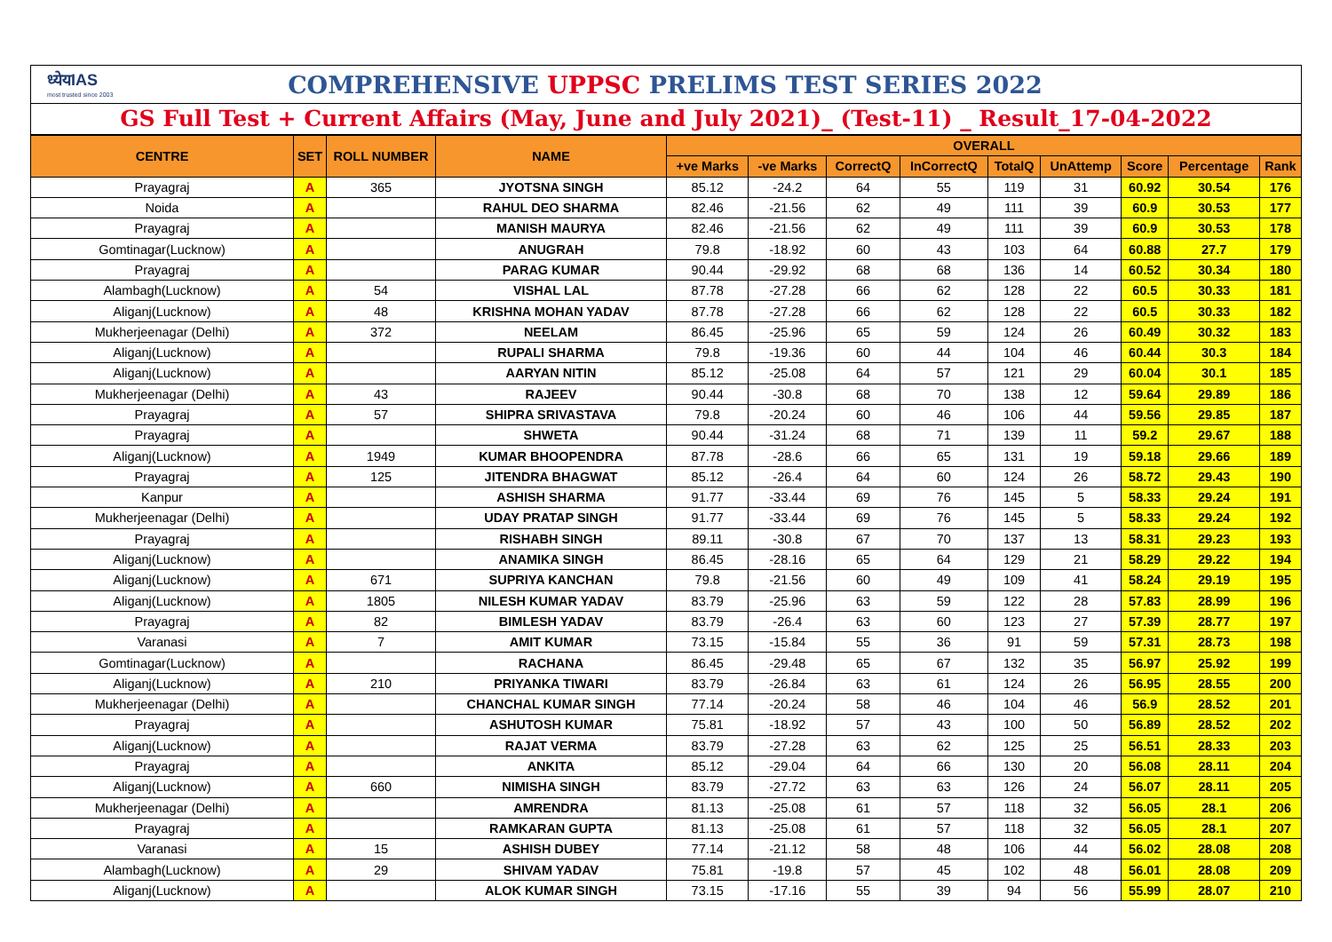ध्येयIAS
most trusted since 2003
COMPREHENSIVE UPPSC PRELIMS TEST SERIES 2022
GS Full Test + Current Affairs (May, June and July 2021)_ (Test-11) _ Result_17-04-2022
| CENTRE | SET | ROLL NUMBER | NAME | OVERALL | | | | | | | | |
| --- | --- | --- | --- | --- | --- | --- | --- | --- | --- | --- | --- | --- |
| | | | | +ve Marks | -ve Marks | CorrectQ | InCorrectQ | TotalQ | UnAttemp | Score | Percentage | Rank |
| Prayagraj | A | 365 | JYOTSNA SINGH | 85.12 | -24.2 | 64 | 55 | 119 | 31 | 60.92 | 30.54 | 176 |
| Noida | A | | RAHUL DEO SHARMA | 82.46 | -21.56 | 62 | 49 | 111 | 39 | 60.9 | 30.53 | 177 |
| Prayagraj | A | | MANISH MAURYA | 82.46 | -21.56 | 62 | 49 | 111 | 39 | 60.9 | 30.53 | 178 |
| Gomtinagar(Lucknow) | A | | ANUGRAH | 79.8 | -18.92 | 60 | 43 | 103 | 64 | 60.88 | 27.7 | 179 |
| Prayagraj | A | | PARAG KUMAR | 90.44 | -29.92 | 68 | 68 | 136 | 14 | 60.52 | 30.34 | 180 |
| Alambagh(Lucknow) | A | 54 | VISHAL LAL | 87.78 | -27.28 | 66 | 62 | 128 | 22 | 60.5 | 30.33 | 181 |
| Aliganj(Lucknow) | A | 48 | KRISHNA MOHAN YADAV | 87.78 | -27.28 | 66 | 62 | 128 | 22 | 60.5 | 30.33 | 182 |
| Mukherjeenagar (Delhi) | A | 372 | NEELAM | 86.45 | -25.96 | 65 | 59 | 124 | 26 | 60.49 | 30.32 | 183 |
| Aliganj(Lucknow) | A | | RUPALI SHARMA | 79.8 | -19.36 | 60 | 44 | 104 | 46 | 60.44 | 30.3 | 184 |
| Aliganj(Lucknow) | A | | AARYAN NITIN | 85.12 | -25.08 | 64 | 57 | 121 | 29 | 60.04 | 30.1 | 185 |
| Mukherjeenagar (Delhi) | A | 43 | RAJEEV | 90.44 | -30.8 | 68 | 70 | 138 | 12 | 59.64 | 29.89 | 186 |
| Prayagraj | A | 57 | SHIPRA SRIVASTAVA | 79.8 | -20.24 | 60 | 46 | 106 | 44 | 59.56 | 29.85 | 187 |
| Prayagraj | A | | SHWETA | 90.44 | -31.24 | 68 | 71 | 139 | 11 | 59.2 | 29.67 | 188 |
| Aliganj(Lucknow) | A | 1949 | KUMAR BHOOPENDRA | 87.78 | -28.6 | 66 | 65 | 131 | 19 | 59.18 | 29.66 | 189 |
| Prayagraj | A | 125 | JITENDRA BHAGWAT | 85.12 | -26.4 | 64 | 60 | 124 | 26 | 58.72 | 29.43 | 190 |
| Kanpur | A | | ASHISH SHARMA | 91.77 | -33.44 | 69 | 76 | 145 | 5 | 58.33 | 29.24 | 191 |
| Mukherjeenagar (Delhi) | A | | UDAY PRATAP SINGH | 91.77 | -33.44 | 69 | 76 | 145 | 5 | 58.33 | 29.24 | 192 |
| Prayagraj | A | | RISHABH SINGH | 89.11 | -30.8 | 67 | 70 | 137 | 13 | 58.31 | 29.23 | 193 |
| Aliganj(Lucknow) | A | | ANAMIKA SINGH | 86.45 | -28.16 | 65 | 64 | 129 | 21 | 58.29 | 29.22 | 194 |
| Aliganj(Lucknow) | A | 671 | SUPRIYA KANCHAN | 79.8 | -21.56 | 60 | 49 | 109 | 41 | 58.24 | 29.19 | 195 |
| Aliganj(Lucknow) | A | 1805 | NILESH KUMAR YADAV | 83.79 | -25.96 | 63 | 59 | 122 | 28 | 57.83 | 28.99 | 196 |
| Prayagraj | A | 82 | BIMLESH YADAV | 83.79 | -26.4 | 63 | 60 | 123 | 27 | 57.39 | 28.77 | 197 |
| Varanasi | A | 7 | AMIT KUMAR | 73.15 | -15.84 | 55 | 36 | 91 | 59 | 57.31 | 28.73 | 198 |
| Gomtinagar(Lucknow) | A | | RACHANA | 86.45 | -29.48 | 65 | 67 | 132 | 35 | 56.97 | 25.92 | 199 |
| Aliganj(Lucknow) | A | 210 | PRIYANKA TIWARI | 83.79 | -26.84 | 63 | 61 | 124 | 26 | 56.95 | 28.55 | 200 |
| Mukherjeenagar (Delhi) | A | | CHANCHAL KUMAR SINGH | 77.14 | -20.24 | 58 | 46 | 104 | 46 | 56.9 | 28.52 | 201 |
| Prayagraj | A | | ASHUTOSH KUMAR | 75.81 | -18.92 | 57 | 43 | 100 | 50 | 56.89 | 28.52 | 202 |
| Aliganj(Lucknow) | A | | RAJAT VERMA | 83.79 | -27.28 | 63 | 62 | 125 | 25 | 56.51 | 28.33 | 203 |
| Prayagraj | A | | ANKITA | 85.12 | -29.04 | 64 | 66 | 130 | 20 | 56.08 | 28.11 | 204 |
| Aliganj(Lucknow) | A | 660 | NIMISHA SINGH | 83.79 | -27.72 | 63 | 63 | 126 | 24 | 56.07 | 28.11 | 205 |
| Mukherjeenagar (Delhi) | A | | AMRENDRA | 81.13 | -25.08 | 61 | 57 | 118 | 32 | 56.05 | 28.1 | 206 |
| Prayagraj | A | | RAMKARAN GUPTA | 81.13 | -25.08 | 61 | 57 | 118 | 32 | 56.05 | 28.1 | 207 |
| Varanasi | A | 15 | ASHISH DUBEY | 77.14 | -21.12 | 58 | 48 | 106 | 44 | 56.02 | 28.08 | 208 |
| Alambagh(Lucknow) | A | 29 | SHIVAM YADAV | 75.81 | -19.8 | 57 | 45 | 102 | 48 | 56.01 | 28.08 | 209 |
| Aliganj(Lucknow) | A | | ALOK KUMAR SINGH | 73.15 | -17.16 | 55 | 39 | 94 | 56 | 55.99 | 28.07 | 210 |